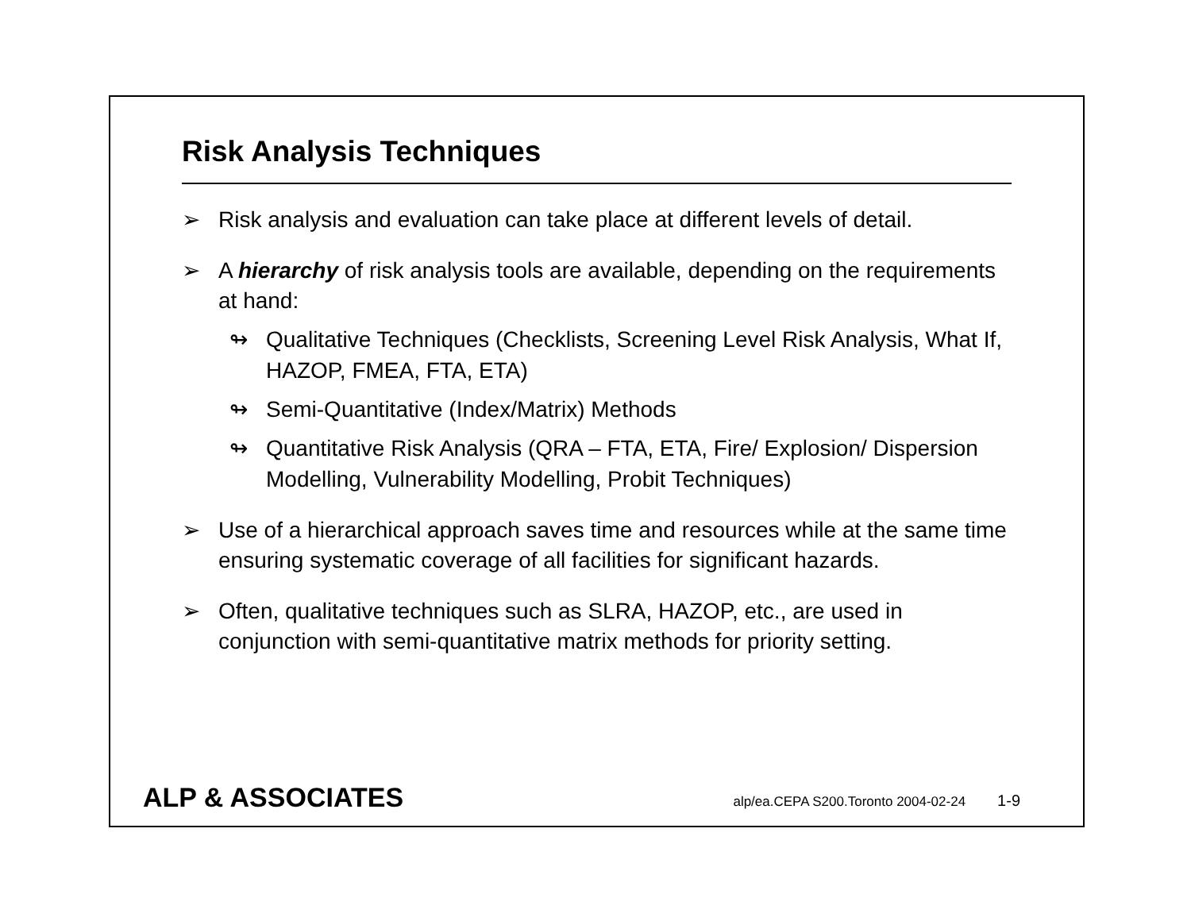Risk Analysis Techniques
➢ Risk analysis and evaluation can take place at different levels of detail.
➢ A hierarchy of risk analysis tools are available, depending on the requirements at hand:
↬ Qualitative Techniques (Checklists, Screening Level Risk Analysis, What If, HAZOP, FMEA, FTA, ETA)
↬ Semi-Quantitative (Index/Matrix) Methods
↬ Quantitative Risk Analysis (QRA – FTA, ETA, Fire/ Explosion/ Dispersion Modelling, Vulnerability Modelling, Probit Techniques)
➢ Use of a hierarchical approach saves time and resources while at the same time ensuring systematic coverage of all facilities for significant hazards.
➢ Often, qualitative techniques such as SLRA, HAZOP, etc., are used in conjunction with semi-quantitative matrix methods for priority setting.
ALP & ASSOCIATES alp/ea.CEPA S200.Toronto 2004-02-24 1-9